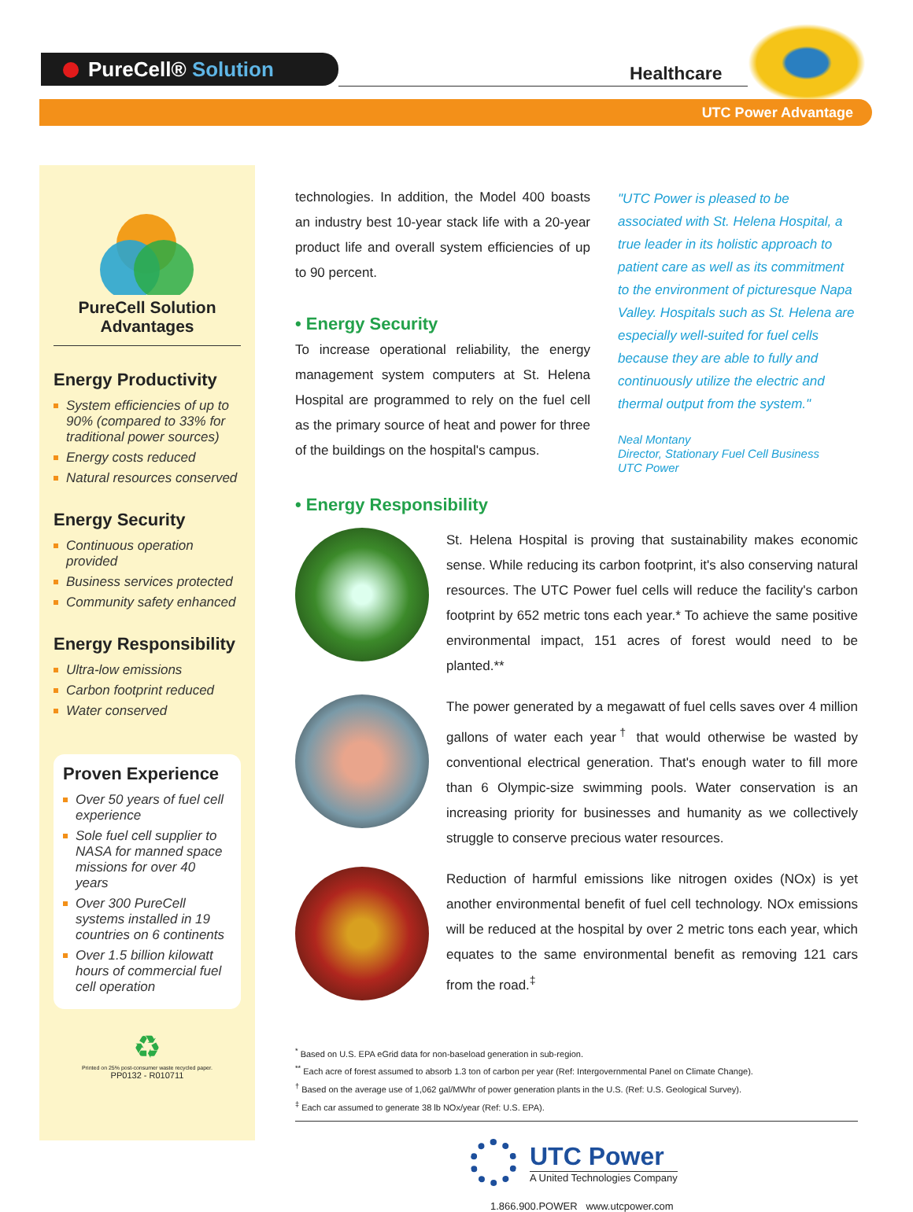PureCell® Solution Healthcare
UTC Power Advantage
PureCell Solution Advantages
Energy Productivity
System efficiencies of up to 90% (compared to 33% for traditional power sources)
Energy costs reduced
Natural resources conserved
Energy Security
Continuous operation provided
Business services protected
Community safety enhanced
Energy Responsibility
Ultra-low emissions
Carbon footprint reduced
Water conserved
Proven Experience
Over 50 years of fuel cell experience
Sole fuel cell supplier to NASA for manned space missions for over 40 years
Over 300 PureCell systems installed in 19 countries on 6 continents
Over 1.5 billion kilowatt hours of commercial fuel cell operation
♻
Printed on 25% post-consumer waste recycled paper.
PP0132 - R010711
technologies. In addition, the Model 400 boasts an industry best 10-year stack life with a 20-year product life and overall system efficiencies of up to 90 percent.
• Energy Security
To increase operational reliability, the energy management system computers at St. Helena Hospital are programmed to rely on the fuel cell as the primary source of heat and power for three of the buildings on the hospital's campus.
• Energy Responsibility
St. Helena Hospital is proving that sustainability makes economic sense. While reducing its carbon footprint, it's also conserving natural resources. The UTC Power fuel cells will reduce the facility's carbon footprint by 652 metric tons each year.* To achieve the same positive environmental impact, 151 acres of forest would need to be planted.**
The power generated by a megawatt of fuel cells saves over 4 million gallons of water each year<sup>†</sup> that would otherwise be wasted by conventional electrical generation. That's enough water to fill more than 6 Olympic-size swimming pools. Water conservation is an increasing priority for businesses and humanity as we collectively struggle to conserve precious water resources.
Reduction of harmful emissions like nitrogen oxides (NOx) is yet another environmental benefit of fuel cell technology. NOx emissions will be reduced at the hospital by over 2 metric tons each year, which equates to the same environmental benefit as removing 121 cars from the road.<sup>‡</sup>
<sup>*</sup> Based on U.S. EPA eGrid data for non-baseload generation in sub-region.
<sup>**</sup> Each acre of forest assumed to absorb 1.3 ton of carbon per year (Ref: Intergovernmental Panel on Climate Change).
<sup>†</sup> Based on the average use of 1,062 gal/MWhr of power generation plants in the U.S. (Ref: U.S. Geological Survey).
<sup>‡</sup> Each car assumed to generate 38 lb NOx/year (Ref: U.S. EPA).
UTC Power
A United Technologies Company
1.866.900.POWER www.utcpower.com
"UTC Power is pleased to be associated with St. Helena Hospital, a true leader in its holistic approach to patient care as well as its commitment to the environment of picturesque Napa Valley. Hospitals such as St. Helena are especially well-suited for fuel cells because they are able to fully and continuously utilize the electric and thermal output from the system."
Neal Montany
Director, Stationary Fuel Cell Business
UTC Power